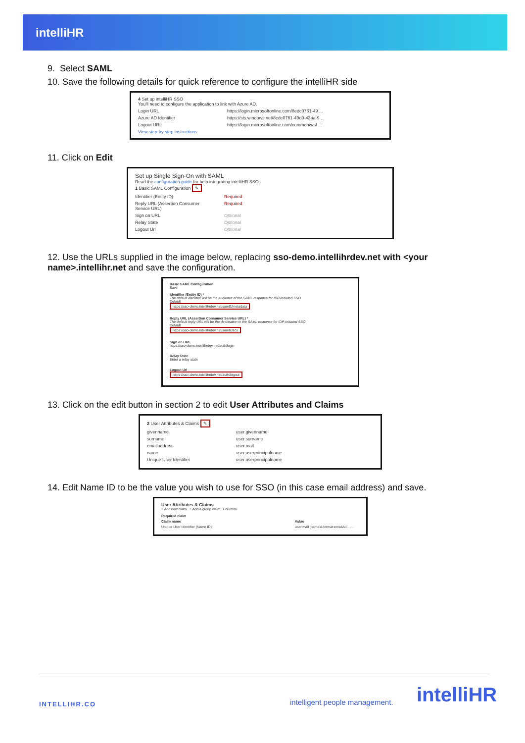intelliHR
9. Select SAML
10. Save the following details for quick reference to configure the intelliHR side
4 Set up intelliHR SSO
You'll need to configure the application to link with Azure AD.
Login URL https://login.microsoftonline.com/8edc0761-49 ...
Azure AD Identifier https://sts.windows.net/8edc0761-49d9-43aa-9 ...
Logout URL https://login.microsoftonline.com/common/wsf ...
View step-by-step instructions
11. Click on Edit
Set up Single Sign-On with SAML
Read the configuration guide for help integrating intelliHR SSO.
1 Basic SAML Configuration ✎
Identifier (Entity ID) Required
Reply URL (Assertion Consumer Service URL) Required
Sign on URL Optional
Relay State Optional
Logout Url Optional
12. Use the URLs supplied in the image below, replacing sso-demo.intellihrdev.net with <your name>.intellihr.net and save the configuration.
Basic SAML Configuration
Save
Identifier (Entity ID) *
The default identifier will be the audience of the SAML response for IDP-initiated SSO
Default
https://sso-demo.intellihrdev.net/saml2/metadata
Reply URL (Assertion Consumer Service URL) *
The default reply URL will be the destination in the SAML response for IDP-initiated SSO
Default
https://sso-demo.intellihrdev.net/saml2/acs
Sign on URL
https://sso-demo.intellihrdev.net/auth/login
Relay State
Enter a relay state
Logout Url
https://sso-demo.intellihrdev.net/auth/logout
13. Click on the edit button in section 2 to edit User Attributes and Claims
2 User Attributes & Claims ✎
givenname user.givenname
surname user.surname
emailaddress user.mail
name user.userprincipalname
Unique User Identifier user.userprincipalname
14. Edit Name ID to be the value you wish to use for SSO (in this case email address) and save.
User Attributes & Claims
+ Add new claim + Add a group claim Columns
Required claim
Claim name Value
Unique User Identifier (Name ID) user.mail [nameid-format:emailAd... ···
INTELLIHR.CO intelligent people management. intelliHR